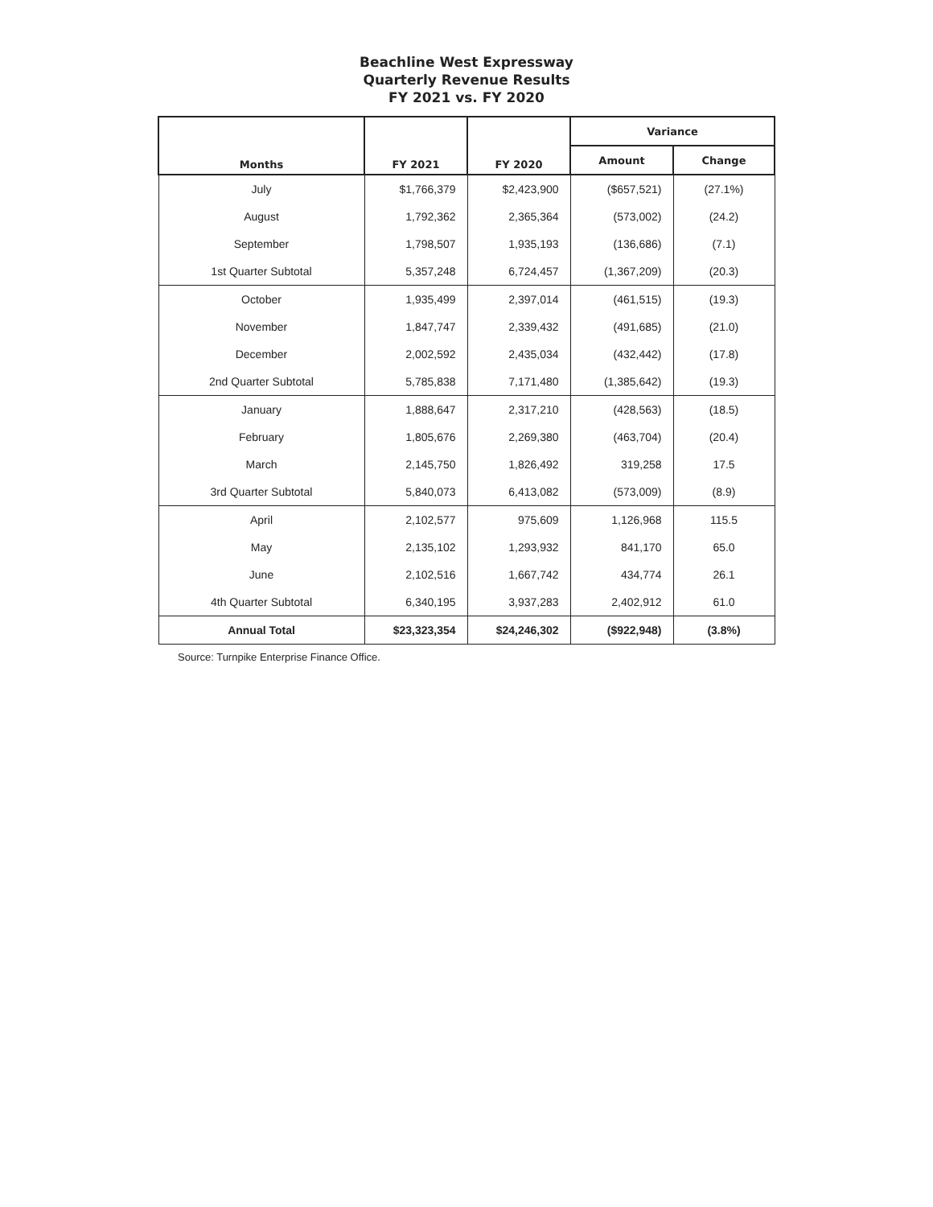Beachline West Expressway
Quarterly Revenue Results
FY 2021 vs. FY 2020
| Months | FY 2021 | FY 2020 | Variance | |
| --- | --- | --- | --- | --- |
| | | | Amount | Change |
| July | $1,766,379 | $2,423,900 | ($657,521) | (27.1%) |
| August | 1,792,362 | 2,365,364 | (573,002) | (24.2) |
| September | 1,798,507 | 1,935,193 | (136,686) | (7.1) |
| 1st Quarter Subtotal | 5,357,248 | 6,724,457 | (1,367,209) | (20.3) |
| October | 1,935,499 | 2,397,014 | (461,515) | (19.3) |
| November | 1,847,747 | 2,339,432 | (491,685) | (21.0) |
| December | 2,002,592 | 2,435,034 | (432,442) | (17.8) |
| 2nd Quarter Subtotal | 5,785,838 | 7,171,480 | (1,385,642) | (19.3) |
| January | 1,888,647 | 2,317,210 | (428,563) | (18.5) |
| February | 1,805,676 | 2,269,380 | (463,704) | (20.4) |
| March | 2,145,750 | 1,826,492 | 319,258 | 17.5 |
| 3rd Quarter Subtotal | 5,840,073 | 6,413,082 | (573,009) | (8.9) |
| April | 2,102,577 | 975,609 | 1,126,968 | 115.5 |
| May | 2,135,102 | 1,293,932 | 841,170 | 65.0 |
| June | 2,102,516 | 1,667,742 | 434,774 | 26.1 |
| 4th Quarter Subtotal | 6,340,195 | 3,937,283 | 2,402,912 | 61.0 |
| Annual Total | $23,323,354 | $24,246,302 | ($922,948) | (3.8%) |
Source: Turnpike Enterprise Finance Office.